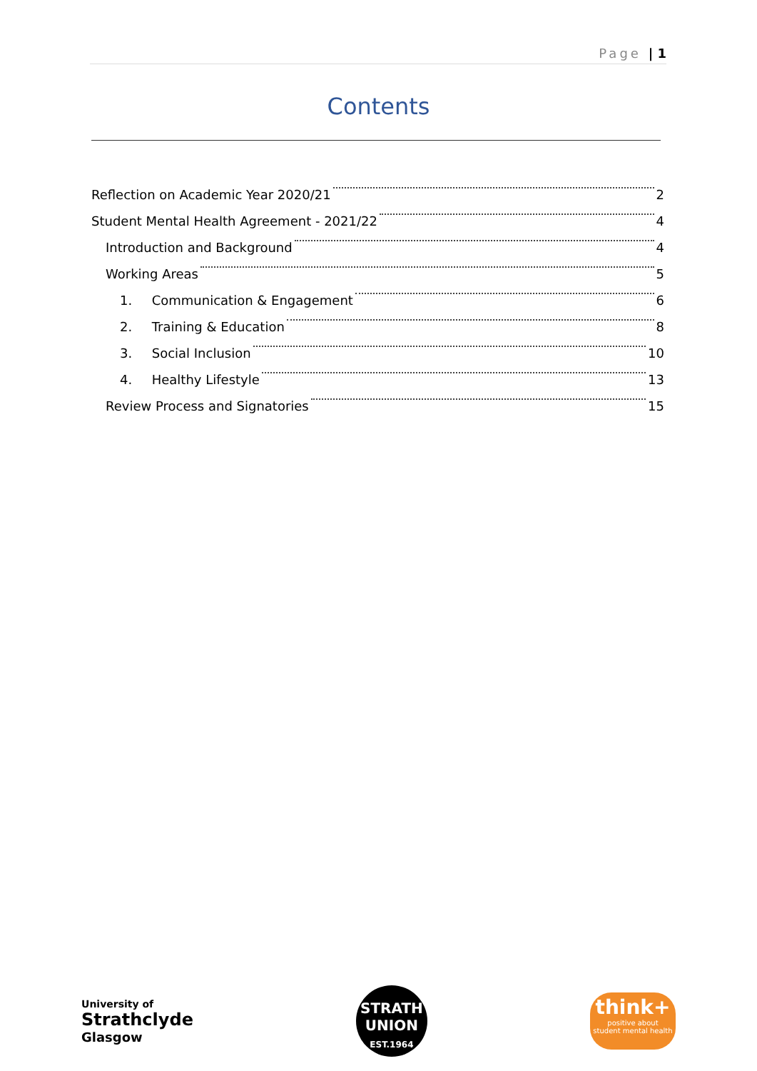Page | 1
Contents
Reflection on Academic Year 2020/21 2
Student Mental Health Agreement - 2021/22 4
Introduction and Background 4
Working Areas 5
1. Communication & Engagement 6
2. Training & Education 8
3. Social Inclusion 10
4. Healthy Lifestyle 13
Review Process and Signatories 15
University of
Strathclyde
Glasgow
STRATH
UNION
EST.1964
think+
positive about
student mental health